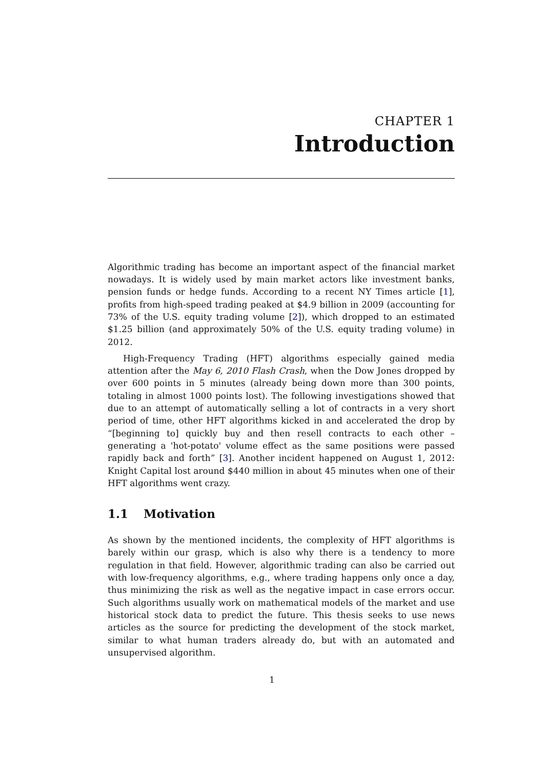CHAPTER 1
Introduction
Algorithmic trading has become an important aspect of the financial market nowadays. It is widely used by main market actors like investment banks, pension funds or hedge funds. According to a recent NY Times article [1], profits from high-speed trading peaked at $4.9 billion in 2009 (accounting for 73% of the U.S. equity trading volume [2]), which dropped to an estimated $1.25 billion (and approximately 50% of the U.S. equity trading volume) in 2012.
High-Frequency Trading (HFT) algorithms especially gained media attention after the May 6, 2010 Flash Crash, when the Dow Jones dropped by over 600 points in 5 minutes (already being down more than 300 points, totaling in almost 1000 points lost). The following investigations showed that due to an attempt of automatically selling a lot of contracts in a very short period of time, other HFT algorithms kicked in and accelerated the drop by “[beginning to] quickly buy and then resell contracts to each other – generating a 'hot-potato' volume effect as the same positions were passed rapidly back and forth” [3]. Another incident happened on August 1, 2012: Knight Capital lost around $440 million in about 45 minutes when one of their HFT algorithms went crazy.
1.1 Motivation
As shown by the mentioned incidents, the complexity of HFT algorithms is barely within our grasp, which is also why there is a tendency to more regulation in that field. However, algorithmic trading can also be carried out with low-frequency algorithms, e.g., where trading happens only once a day, thus minimizing the risk as well as the negative impact in case errors occur. Such algorithms usually work on mathematical models of the market and use historical stock data to predict the future. This thesis seeks to use news articles as the source for predicting the development of the stock market, similar to what human traders already do, but with an automated and unsupervised algorithm.
1